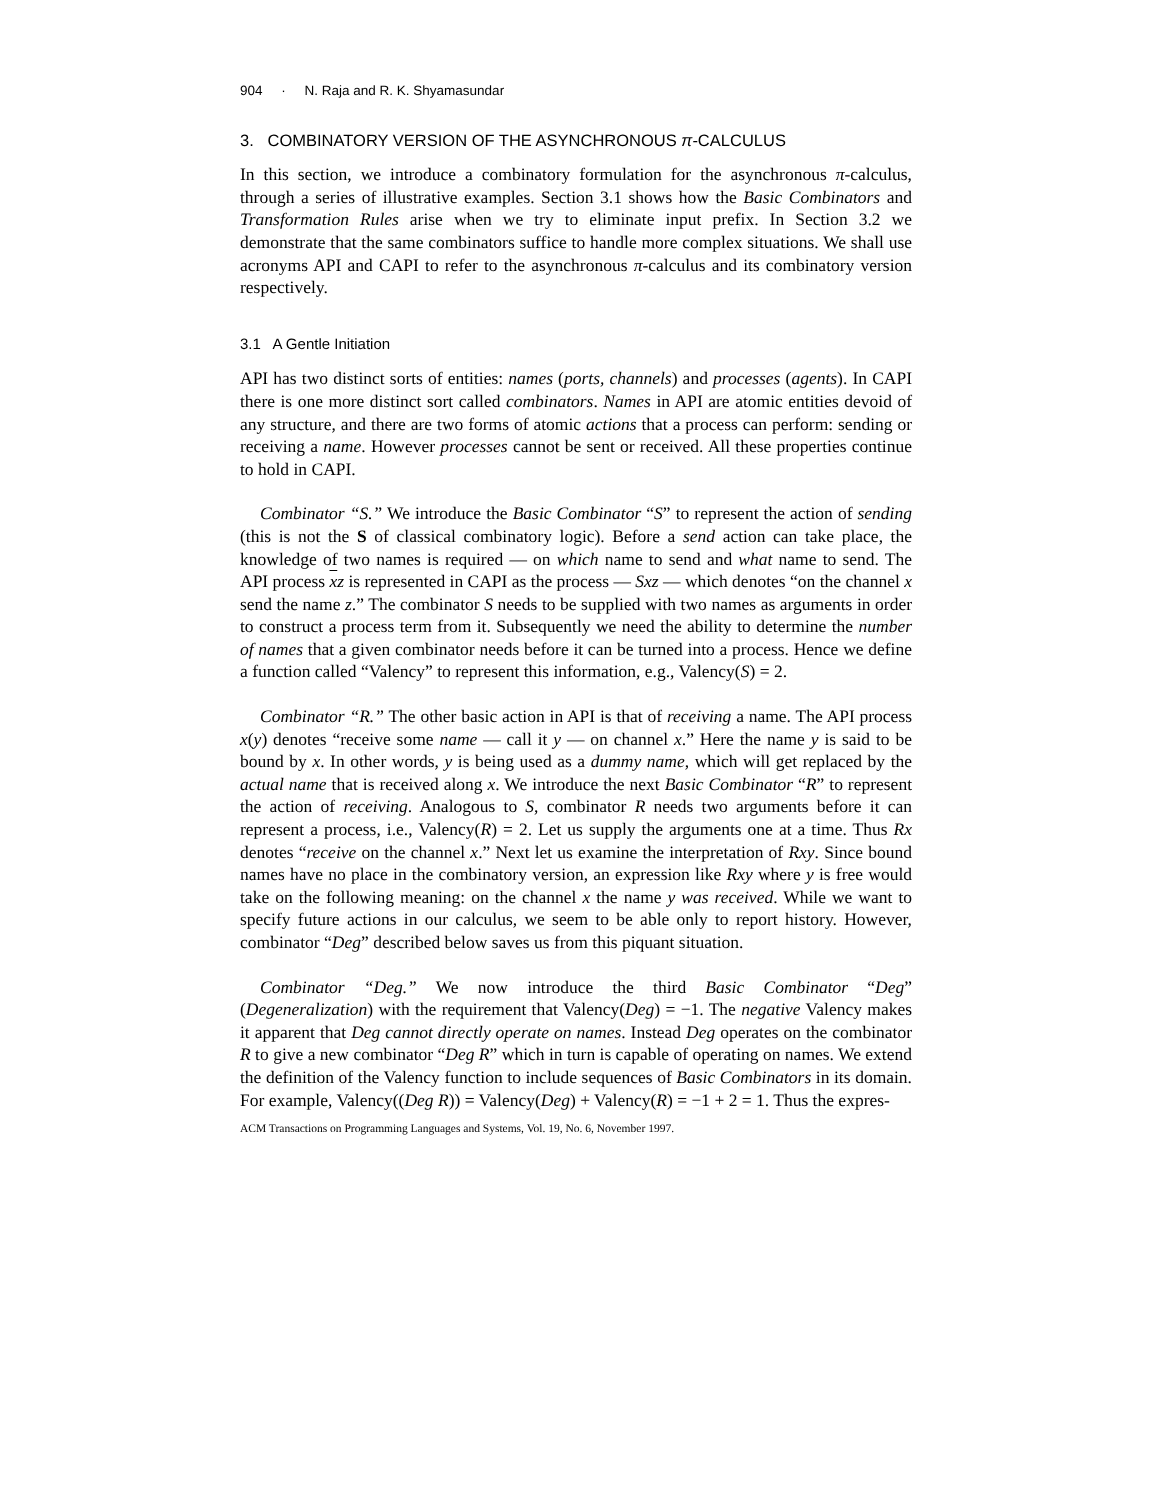904 · N. Raja and R. K. Shyamasundar
3. COMBINATORY VERSION OF THE ASYNCHRONOUS π-CALCULUS
In this section, we introduce a combinatory formulation for the asynchronous π-calculus, through a series of illustrative examples. Section 3.1 shows how the Basic Combinators and Transformation Rules arise when we try to eliminate input prefix. In Section 3.2 we demonstrate that the same combinators suffice to handle more complex situations. We shall use acronyms API and CAPI to refer to the asynchronous π-calculus and its combinatory version respectively.
3.1 A Gentle Initiation
API has two distinct sorts of entities: names (ports, channels) and processes (agents). In CAPI there is one more distinct sort called combinators. Names in API are atomic entities devoid of any structure, and there are two forms of atomic actions that a process can perform: sending or receiving a name. However processes cannot be sent or received. All these properties continue to hold in CAPI.
Combinator “S.” We introduce the Basic Combinator “S” to represent the action of sending (this is not the S of classical combinatory logic). Before a send action can take place, the knowledge of two names is required — on which name to send and what name to send. The API process xz is represented in CAPI as the process — Sxz — which denotes “on the channel x send the name z.” The combinator S needs to be supplied with two names as arguments in order to construct a process term from it. Subsequently we need the ability to determine the number of names that a given combinator needs before it can be turned into a process. Hence we define a function called “Valency” to represent this information, e.g., Valency(S) = 2.
Combinator “R.” The other basic action in API is that of receiving a name. The API process x(y) denotes “receive some name — call it y — on channel x.” Here the name y is said to be bound by x. In other words, y is being used as a dummy name, which will get replaced by the actual name that is received along x. We introduce the next Basic Combinator “R” to represent the action of receiving. Analogous to S, combinator R needs two arguments before it can represent a process, i.e., Valency(R) = 2. Let us supply the arguments one at a time. Thus Rx denotes “receive on the channel x.” Next let us examine the interpretation of Rxy. Since bound names have no place in the combinatory version, an expression like Rxy where y is free would take on the following meaning: on the channel x the name y was received. While we want to specify future actions in our calculus, we seem to be able only to report history. However, combinator “Deg” described below saves us from this piquant situation.
Combinator “Deg.” We now introduce the third Basic Combinator “Deg” (Degeneralization) with the requirement that Valency(Deg) = −1. The negative Valency makes it apparent that Deg cannot directly operate on names. Instead Deg operates on the combinator R to give a new combinator “Deg R” which in turn is capable of operating on names. We extend the definition of the Valency function to include sequences of Basic Combinators in its domain. For example, Valency((Deg R)) = Valency(Deg) + Valency(R) = −1 + 2 = 1. Thus the expres-
ACM Transactions on Programming Languages and Systems, Vol. 19, No. 6, November 1997.